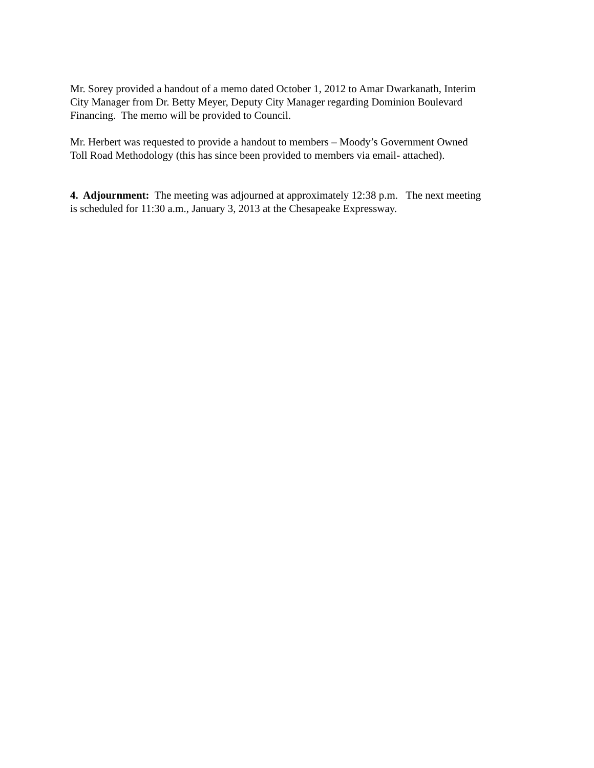Mr. Sorey provided a handout of a memo dated October 1, 2012 to Amar Dwarkanath, Interim
City Manager from Dr. Betty Meyer, Deputy City Manager regarding Dominion Boulevard
Financing. The memo will be provided to Council.
Mr. Herbert was requested to provide a handout to members – Moody’s Government Owned
Toll Road Methodology (this has since been provided to members via email- attached).
4. Adjournment: The meeting was adjourned at approximately 12:38 p.m. The next meeting
is scheduled for 11:30 a.m., January 3, 2013 at the Chesapeake Expressway.